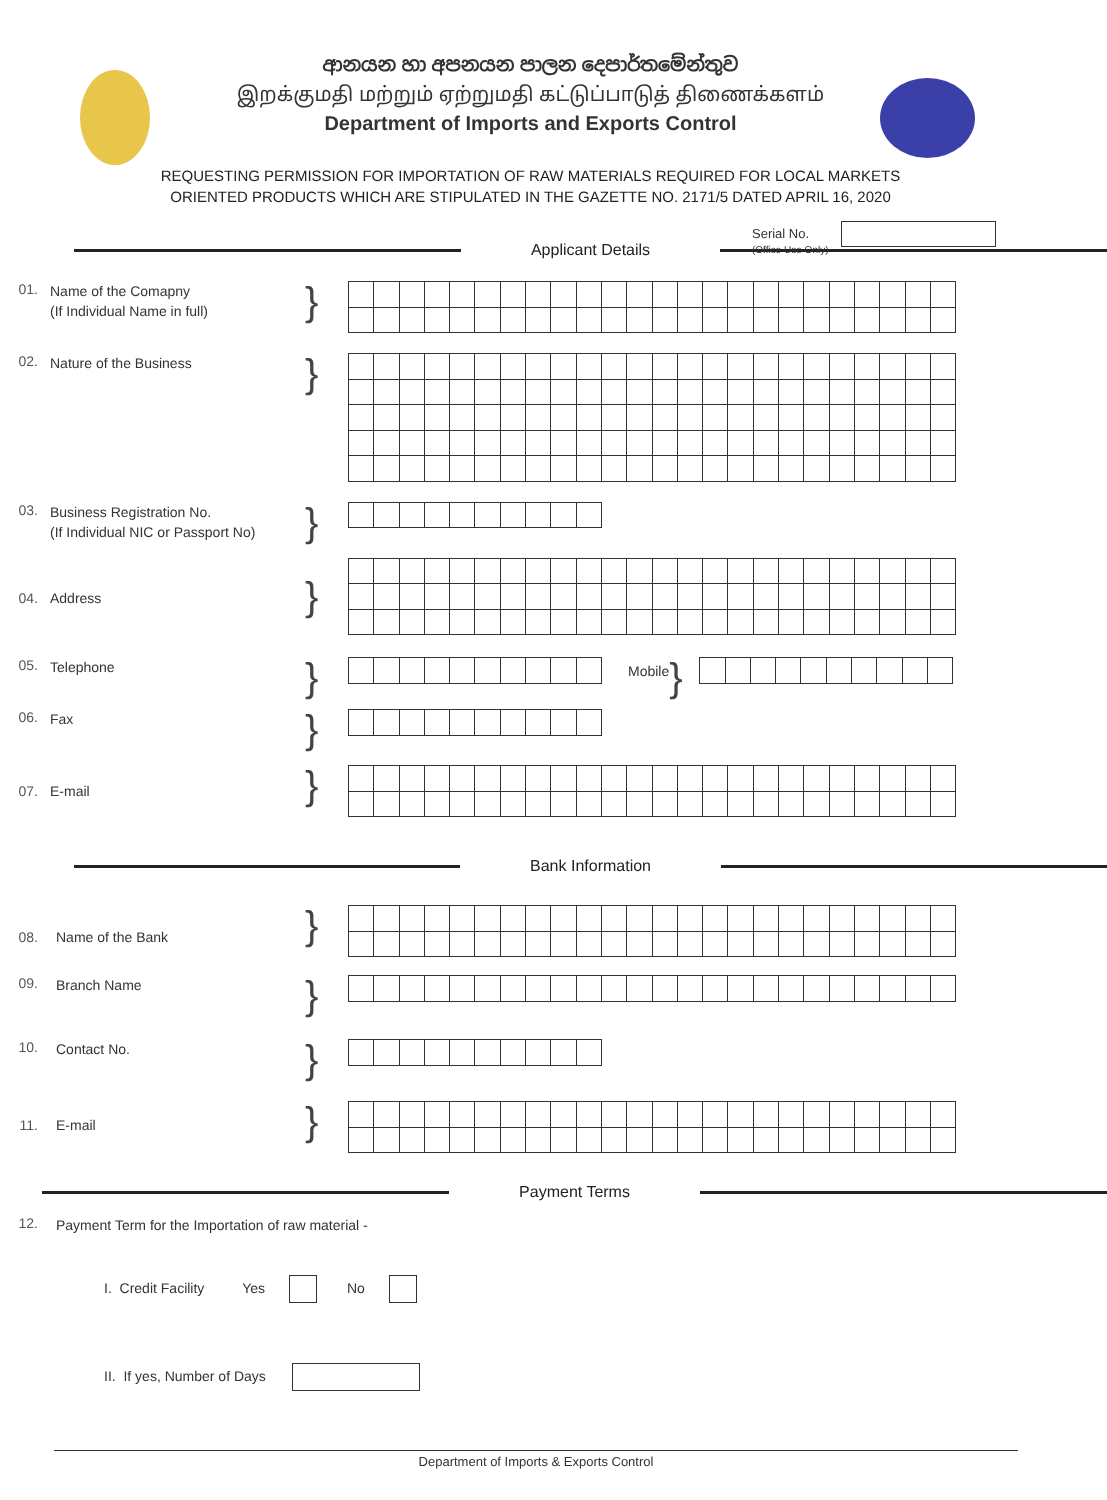ආනයන හා අපනයන පාලන දෙපාර්තමේන්තුව
இறக்குமதி மற்றும் ஏற்றுமதி கட்டுப்பாடுத் திணைக்களம்
Department of Imports and Exports Control
REQUESTING PERMISSION FOR IMPORTATION OF RAW MATERIALS REQUIRED FOR LOCAL MARKETS
ORIENTED PRODUCTS WHICH ARE STIPULATED IN THE GAZETTE NO. 2171/5 DATED APRIL 16, 2020
Serial No.
(Office Use Only)
Applicant Details
01.
Name of the Comapny
(If Individual Name in full)
}
02.
Nature of the Business
}
03.
Business Registration No.
(If Individual NIC or Passport No)
}
04.
Address
}
05.
Telephone
}
Mobile }
06.
Fax
}
07.
E-mail
}
Bank Information
08.
Name of the Bank
}
09.
Branch Name
}
10.
Contact No.
}
11.
E-mail
}
Payment Terms
12.
Payment Term for the Importation of raw material -
I. Credit Facility Yes No
II. If yes, Number of Days
Department of Imports & Exports Control